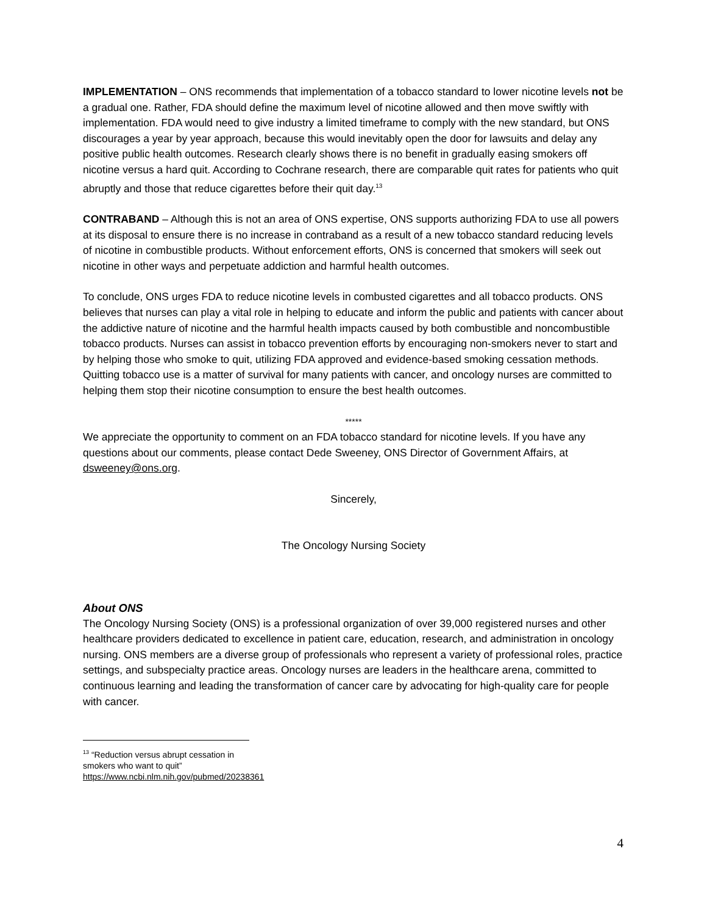IMPLEMENTATION – ONS recommends that implementation of a tobacco standard to lower nicotine levels not be a gradual one. Rather, FDA should define the maximum level of nicotine allowed and then move swiftly with implementation. FDA would need to give industry a limited timeframe to comply with the new standard, but ONS discourages a year by year approach, because this would inevitably open the door for lawsuits and delay any positive public health outcomes. Research clearly shows there is no benefit in gradually easing smokers off nicotine versus a hard quit. According to Cochrane research, there are comparable quit rates for patients who quit abruptly and those that reduce cigarettes before their quit day.<sup>13</sup>
CONTRABAND – Although this is not an area of ONS expertise, ONS supports authorizing FDA to use all powers at its disposal to ensure there is no increase in contraband as a result of a new tobacco standard reducing levels of nicotine in combustible products. Without enforcement efforts, ONS is concerned that smokers will seek out nicotine in other ways and perpetuate addiction and harmful health outcomes.
To conclude, ONS urges FDA to reduce nicotine levels in combusted cigarettes and all tobacco products. ONS believes that nurses can play a vital role in helping to educate and inform the public and patients with cancer about the addictive nature of nicotine and the harmful health impacts caused by both combustible and noncombustible tobacco products. Nurses can assist in tobacco prevention efforts by encouraging non-smokers never to start and by helping those who smoke to quit, utilizing FDA approved and evidence-based smoking cessation methods. Quitting tobacco use is a matter of survival for many patients with cancer, and oncology nurses are committed to helping them stop their nicotine consumption to ensure the best health outcomes.
*****
We appreciate the opportunity to comment on an FDA tobacco standard for nicotine levels. If you have any questions about our comments, please contact Dede Sweeney, ONS Director of Government Affairs, at dsweeney@ons.org.
Sincerely,
The Oncology Nursing Society
About ONS
The Oncology Nursing Society (ONS) is a professional organization of over 39,000 registered nurses and other healthcare providers dedicated to excellence in patient care, education, research, and administration in oncology nursing. ONS members are a diverse group of professionals who represent a variety of professional roles, practice settings, and subspecialty practice areas. Oncology nurses are leaders in the healthcare arena, committed to continuous learning and leading the transformation of cancer care by advocating for high-quality care for people with cancer.
<sup>13</sup> “Reduction versus abrupt cessation in smokers who want to quit” https://www.ncbi.nlm.nih.gov/pubmed/20238361
4